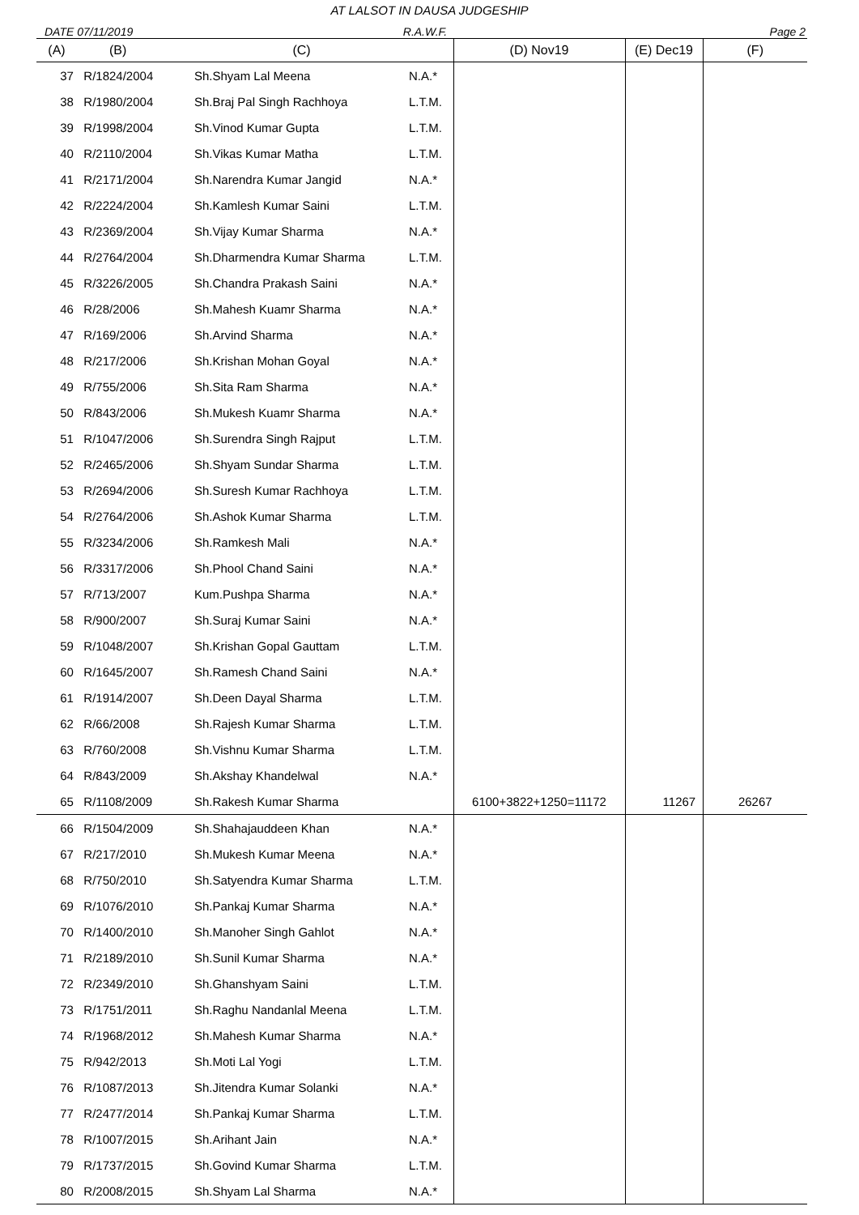AT LALSOT IN DAUSA JUDGESHIP
DATE 07/11/2019 R.A.W.F. Page 2
| (A) | (B) | (C) | | (D) Nov19 | (E) Dec19 | (F) |
| --- | --- | --- | --- | --- | --- | --- |
| 37 | R/1824/2004 | Sh.Shyam Lal Meena | N.A.* | | | |
| 38 | R/1980/2004 | Sh.Braj Pal Singh Rachhoya | L.T.M. | | | |
| 39 | R/1998/2004 | Sh.Vinod Kumar Gupta | L.T.M. | | | |
| 40 | R/2110/2004 | Sh.Vikas Kumar Matha | L.T.M. | | | |
| 41 | R/2171/2004 | Sh.Narendra Kumar Jangid | N.A.* | | | |
| 42 | R/2224/2004 | Sh.Kamlesh Kumar Saini | L.T.M. | | | |
| 43 | R/2369/2004 | Sh.Vijay Kumar Sharma | N.A.* | | | |
| 44 | R/2764/2004 | Sh.Dharmendra Kumar Sharma | L.T.M. | | | |
| 45 | R/3226/2005 | Sh.Chandra Prakash Saini | N.A.* | | | |
| 46 | R/28/2006 | Sh.Mahesh Kuamr Sharma | N.A.* | | | |
| 47 | R/169/2006 | Sh.Arvind Sharma | N.A.* | | | |
| 48 | R/217/2006 | Sh.Krishan Mohan Goyal | N.A.* | | | |
| 49 | R/755/2006 | Sh.Sita Ram Sharma | N.A.* | | | |
| 50 | R/843/2006 | Sh.Mukesh Kuamr Sharma | N.A.* | | | |
| 51 | R/1047/2006 | Sh.Surendra Singh Rajput | L.T.M. | | | |
| 52 | R/2465/2006 | Sh.Shyam Sundar Sharma | L.T.M. | | | |
| 53 | R/2694/2006 | Sh.Suresh Kumar Rachhoya | L.T.M. | | | |
| 54 | R/2764/2006 | Sh.Ashok Kumar Sharma | L.T.M. | | | |
| 55 | R/3234/2006 | Sh.Ramkesh Mali | N.A.* | | | |
| 56 | R/3317/2006 | Sh.Phool Chand Saini | N.A.* | | | |
| 57 | R/713/2007 | Kum.Pushpa Sharma | N.A.* | | | |
| 58 | R/900/2007 | Sh.Suraj Kumar Saini | N.A.* | | | |
| 59 | R/1048/2007 | Sh.Krishan Gopal Gauttam | L.T.M. | | | |
| 60 | R/1645/2007 | Sh.Ramesh Chand Saini | N.A.* | | | |
| 61 | R/1914/2007 | Sh.Deen Dayal Sharma | L.T.M. | | | |
| 62 | R/66/2008 | Sh.Rajesh Kumar Sharma | L.T.M. | | | |
| 63 | R/760/2008 | Sh.Vishnu Kumar Sharma | L.T.M. | | | |
| 64 | R/843/2009 | Sh.Akshay Khandelwal | N.A.* | | | |
| 65 | R/1108/2009 | Sh.Rakesh Kumar Sharma | | 6100+3822+1250=11172 | 11267 | 26267 |
| 66 | R/1504/2009 | Sh.Shahajauddeen Khan | N.A.* | | | |
| 67 | R/217/2010 | Sh.Mukesh Kumar Meena | N.A.* | | | |
| 68 | R/750/2010 | Sh.Satyendra Kumar Sharma | L.T.M. | | | |
| 69 | R/1076/2010 | Sh.Pankaj Kumar Sharma | N.A.* | | | |
| 70 | R/1400/2010 | Sh.Manoher Singh Gahlot | N.A.* | | | |
| 71 | R/2189/2010 | Sh.Sunil Kumar Sharma | N.A.* | | | |
| 72 | R/2349/2010 | Sh.Ghanshyam Saini | L.T.M. | | | |
| 73 | R/1751/2011 | Sh.Raghu Nandanlal Meena | L.T.M. | | | |
| 74 | R/1968/2012 | Sh.Mahesh Kumar Sharma | N.A.* | | | |
| 75 | R/942/2013 | Sh.Moti Lal Yogi | L.T.M. | | | |
| 76 | R/1087/2013 | Sh.Jitendra Kumar Solanki | N.A.* | | | |
| 77 | R/2477/2014 | Sh.Pankaj Kumar Sharma | L.T.M. | | | |
| 78 | R/1007/2015 | Sh.Arihant Jain | N.A.* | | | |
| 79 | R/1737/2015 | Sh.Govind Kumar Sharma | L.T.M. | | | |
| 80 | R/2008/2015 | Sh.Shyam Lal Sharma | N.A.* | | | |